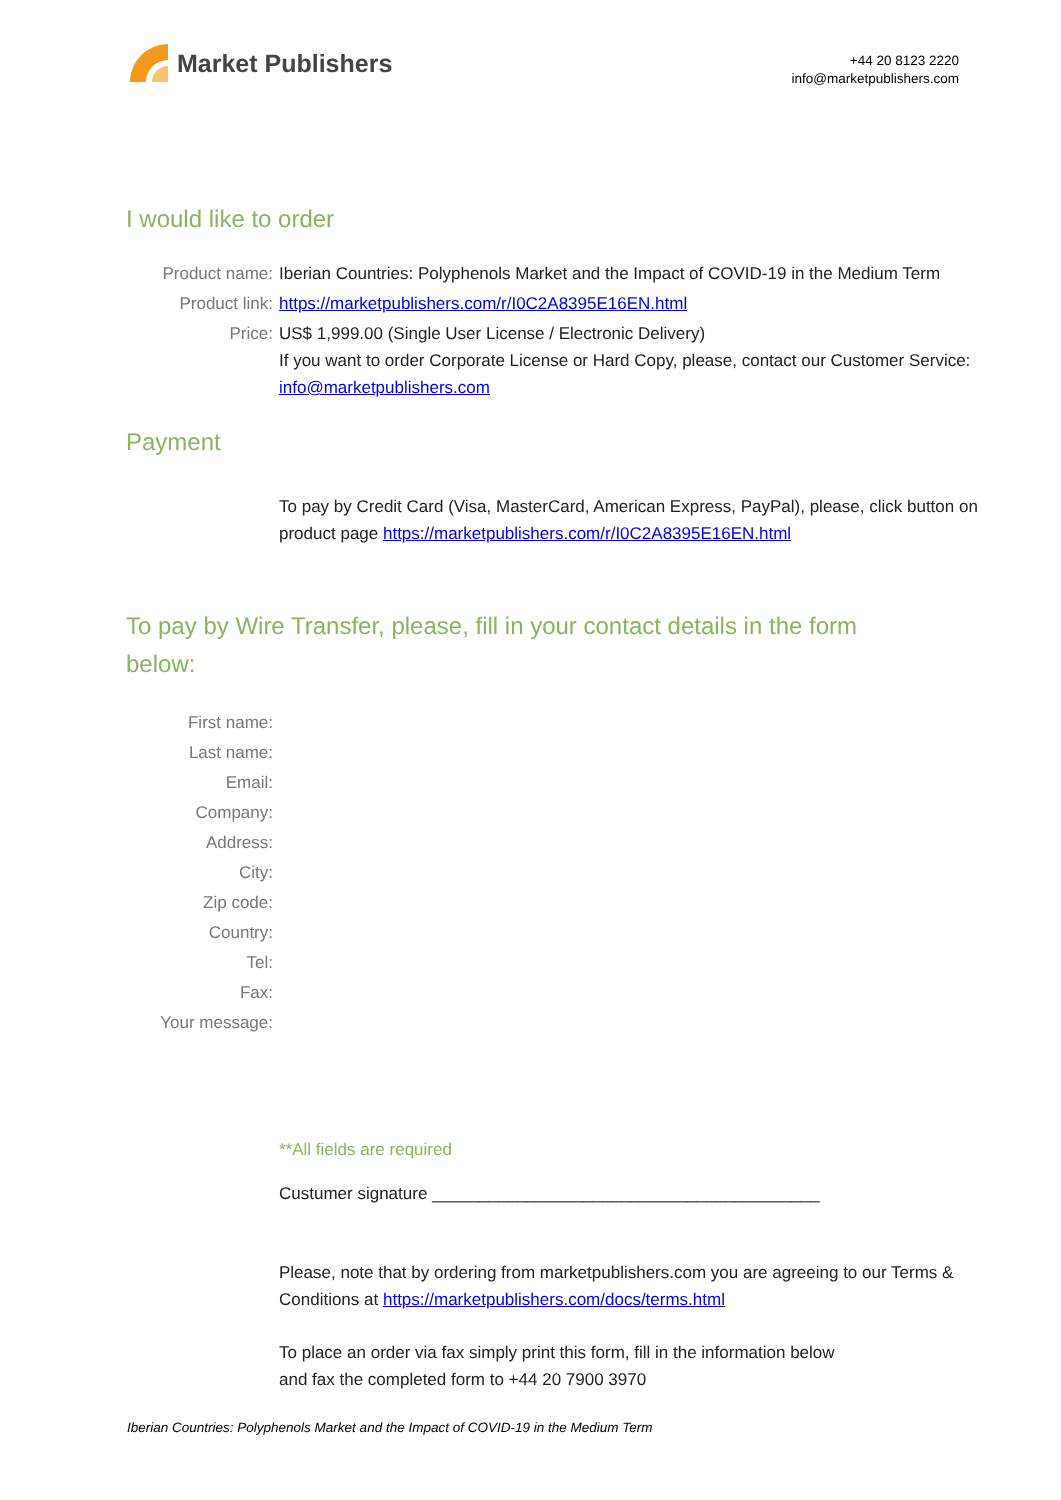Market Publishers
+44 20 8123 2220
info@marketpublishers.com
I would like to order
Product name: Iberian Countries: Polyphenols Market and the Impact of COVID-19 in the Medium Term
Product link: https://marketpublishers.com/r/I0C2A8395E16EN.html
Price: US$ 1,999.00 (Single User License / Electronic Delivery)
If you want to order Corporate License or Hard Copy, please, contact our Customer Service:
info@marketpublishers.com
Payment
To pay by Credit Card (Visa, MasterCard, American Express, PayPal), please, click button on product page https://marketpublishers.com/r/I0C2A8395E16EN.html
To pay by Wire Transfer, please, fill in your contact details in the form below:
First name:
Last name:
Email:
Company:
Address:
City:
Zip code:
Country:
Tel:
Fax:
Your message:
**All fields are required
Custumer signature _________________________________________
Please, note that by ordering from marketpublishers.com you are agreeing to our Terms & Conditions at https://marketpublishers.com/docs/terms.html
To place an order via fax simply print this form, fill in the information below
and fax the completed form to +44 20 7900 3970
Iberian Countries: Polyphenols Market and the Impact of COVID-19 in the Medium Term